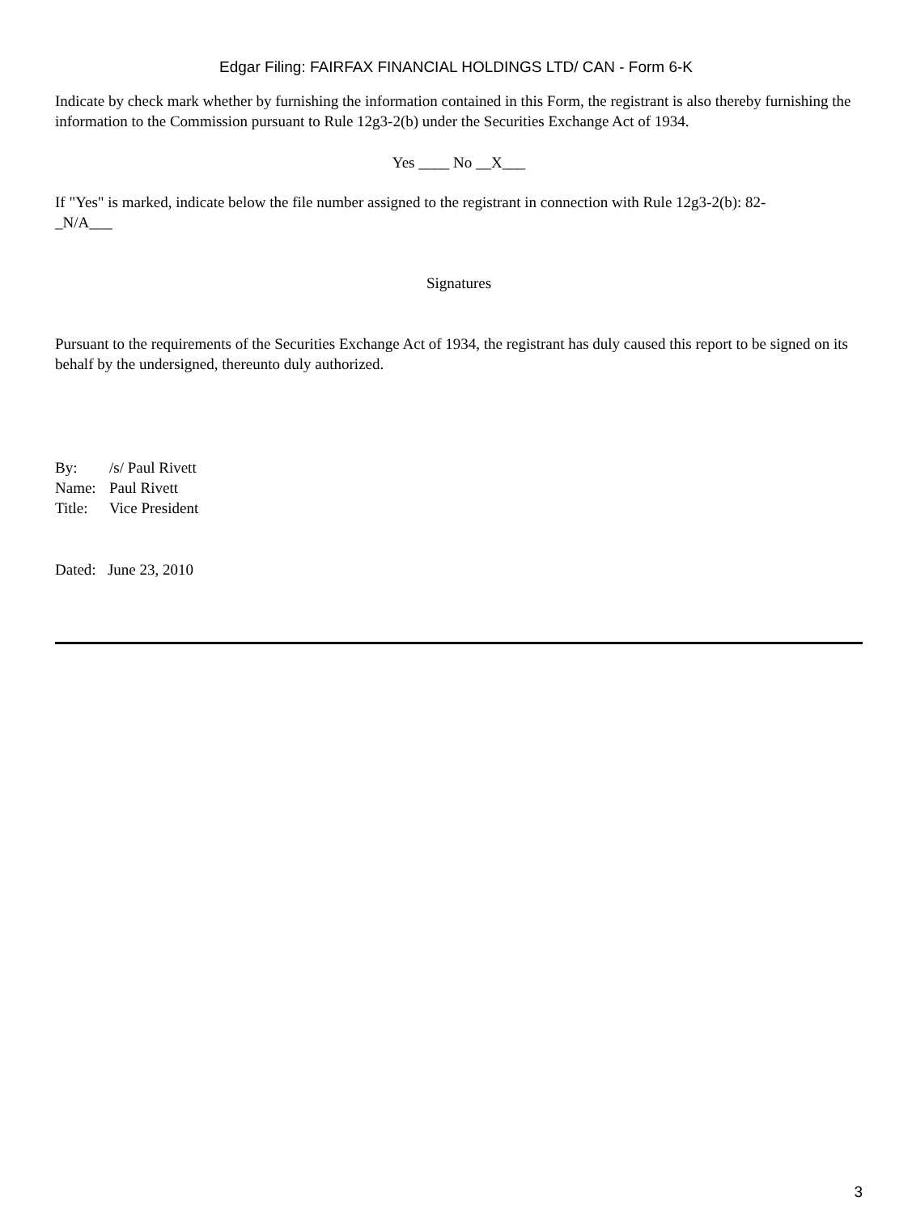Edgar Filing: FAIRFAX FINANCIAL HOLDINGS LTD/ CAN - Form 6-K
Indicate by check mark whether by furnishing the information contained in this Form, the registrant is also thereby furnishing the information to the Commission pursuant to Rule 12g3-2(b) under the Securities Exchange Act of 1934.
Yes ____ No __X___
If "Yes" is marked, indicate below the file number assigned to the registrant in connection with Rule 12g3-2(b): 82-
_N/A___
Signatures
Pursuant to the requirements of the Securities Exchange Act of 1934, the registrant has duly caused this report to be signed on its behalf by the undersigned, thereunto duly authorized.
| By: | /s/ Paul Rivett |
| Name: | Paul Rivett |
| Title: | Vice President |
Dated: June 23, 2010
3